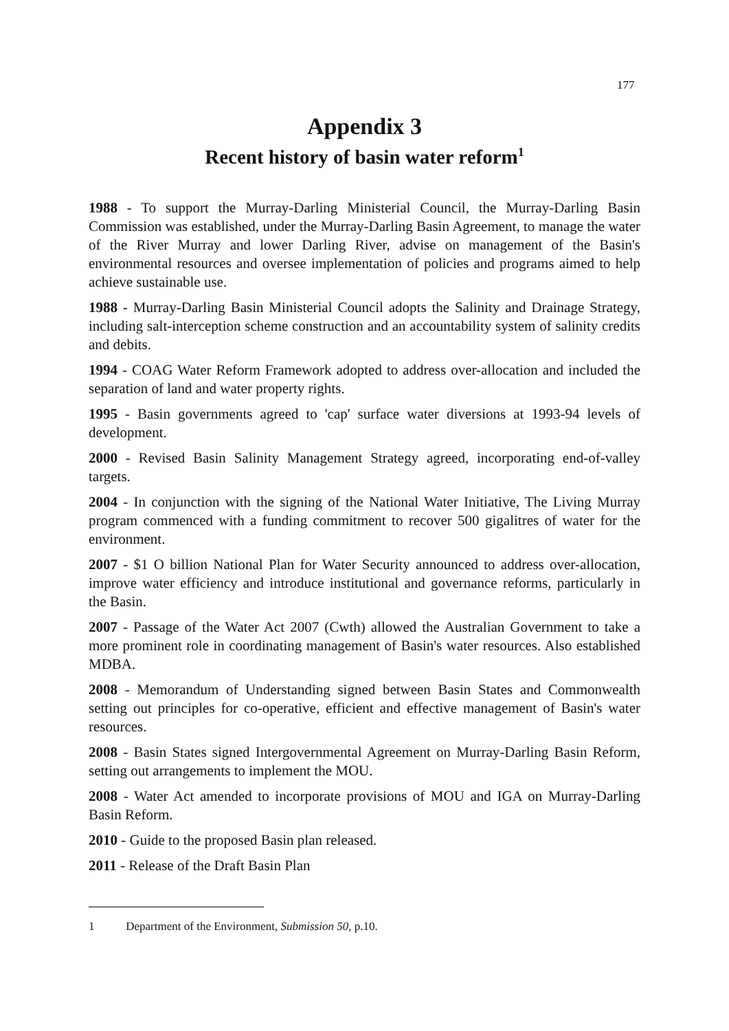177
Appendix 3
Recent history of basin water reform<sup>1</sup>
1988 - To support the Murray-Darling Ministerial Council, the Murray-Darling Basin Commission was established, under the Murray-Darling Basin Agreement, to manage the water of the River Murray and lower Darling River, advise on management of the Basin's environmental resources and oversee implementation of policies and programs aimed to help achieve sustainable use.
1988 - Murray-Darling Basin Ministerial Council adopts the Salinity and Drainage Strategy, including salt-interception scheme construction and an accountability system of salinity credits and debits.
1994 - COAG Water Reform Framework adopted to address over-allocation and included the separation of land and water property rights.
1995 - Basin governments agreed to 'cap' surface water diversions at 1993-94 levels of development.
2000 - Revised Basin Salinity Management Strategy agreed, incorporating end-of-valley targets.
2004 - In conjunction with the signing of the National Water Initiative, The Living Murray program commenced with a funding commitment to recover 500 gigalitres of water for the environment.
2007 - $1 O billion National Plan for Water Security announced to address over-allocation, improve water efficiency and introduce institutional and governance reforms, particularly in the Basin.
2007 - Passage of the Water Act 2007 (Cwth) allowed the Australian Government to take a more prominent role in coordinating management of Basin's water resources. Also established MDBA.
2008 - Memorandum of Understanding signed between Basin States and Commonwealth setting out principles for co-operative, efficient and effective management of Basin's water resources.
2008 - Basin States signed Intergovernmental Agreement on Murray-Darling Basin Reform, setting out arrangements to implement the MOU.
2008 - Water Act amended to incorporate provisions of MOU and IGA on Murray-Darling Basin Reform.
2010 - Guide to the proposed Basin plan released.
2011 - Release of the Draft Basin Plan
1 Department of the Environment, Submission 50, p.10.